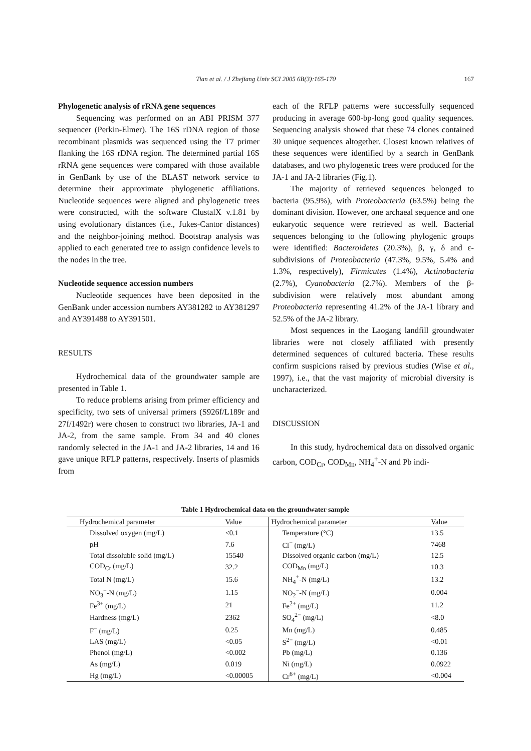Tian et al. / J Zhejiang Univ SCI 2005 6B(3):165-170 167
Phylogenetic analysis of rRNA gene sequences
Sequencing was performed on an ABI PRISM 377 sequencer (Perkin-Elmer). The 16S rDNA region of those recombinant plasmids was sequenced using the T7 primer flanking the 16S rDNA region. The determined partial 16S rRNA gene sequences were compared with those available in GenBank by use of the BLAST network service to determine their approximate phylogenetic affiliations. Nucleotide sequences were aligned and phylogenetic trees were constructed, with the software ClustalX v.1.81 by using evolutionary distances (i.e., Jukes-Cantor distances) and the neighbor-joining method. Bootstrap analysis was applied to each generated tree to assign confidence levels to the nodes in the tree.
Nucleotide sequence accession numbers
Nucleotide sequences have been deposited in the GenBank under accession numbers AY381282 to AY381297 and AY391488 to AY391501.
RESULTS
Hydrochemical data of the groundwater sample are presented in Table 1.
To reduce problems arising from primer efficiency and specificity, two sets of universal primers (S926f/L189r and 27f/1492r) were chosen to construct two libraries, JA-1 and JA-2, from the same sample. From 34 and 40 clones randomly selected in the JA-1 and JA-2 libraries, 14 and 16 gave unique RFLP patterns, respectively. Inserts of plasmids from
each of the RFLP patterns were successfully sequenced producing in average 600-bp-long good quality sequences. Sequencing analysis showed that these 74 clones contained 30 unique sequences altogether. Closest known relatives of these sequences were identified by a search in GenBank databases, and two phylogenetic trees were produced for the JA-1 and JA-2 libraries (Fig.1).
The majority of retrieved sequences belonged to bacteria (95.9%), with Proteobacteria (63.5%) being the dominant division. However, one archaeal sequence and one eukaryotic sequence were retrieved as well. Bacterial sequences belonging to the following phylogenic groups were identified: Bacteroidetes (20.3%), β, γ, δ and ε-subdivisions of Proteobacteria (47.3%, 9.5%, 5.4% and 1.3%, respectively), Firmicutes (1.4%), Actinobacteria (2.7%), Cyanobacteria (2.7%). Members of the β-subdivision were relatively most abundant among Proteobacteria representing 41.2% of the JA-1 library and 52.5% of the JA-2 library.
Most sequences in the Laogang landfill groundwater libraries were not closely affiliated with presently determined sequences of cultured bacteria. These results confirm suspicions raised by previous studies (Wise et al., 1997), i.e., that the vast majority of microbial diversity is uncharacterized.
DISCUSSION
In this study, hydrochemical data on dissolved organic carbon, COD<sub>Cr</sub>, COD<sub>Mn</sub>, NH<sub>4</sub><sup>+</sup>-N and Pb indi-
Table 1 Hydrochemical data on the groundwater sample
| Hydrochemical parameter | Value | Hydrochemical parameter | Value |
| --- | --- | --- | --- |
| Dissolved oxygen (mg/L) | <0.1 | Temperature (°C) | 13.5 |
| pH | 7.6 | Cl<sup>−</sup> (mg/L) | 7468 |
| Total dissoluble solid (mg/L) | 15540 | Dissolved organic carbon (mg/L) | 12.5 |
| COD<sub>Cr</sub> (mg/L) | 32.2 | COD<sub>Mn</sub> (mg/L) | 10.3 |
| Total N (mg/L) | 15.6 | NH<sub>4</sub><sup>+</sup>-N (mg/L) | 13.2 |
| NO<sub>3</sub><sup>−</sup>-N (mg/L) | 1.15 | NO<sub>2</sub><sup>−</sup>-N (mg/L) | 0.004 |
| Fe<sup>3+</sup> (mg/L) | 21 | Fe<sup>2+</sup> (mg/L) | 11.2 |
| Hardness (mg/L) | 2362 | SO<sub>4</sub><sup>2−</sup> (mg/L) | <8.0 |
| F<sup>−</sup> (mg/L) | 0.25 | Mn (mg/L) | 0.485 |
| LAS (mg/L) | <0.05 | S<sup>2−</sup> (mg/L) | <0.01 |
| Phenol (mg/L) | <0.002 | Pb (mg/L) | 0.136 |
| As (mg/L) | 0.019 | Ni (mg/L) | 0.0922 |
| Hg (mg/L) | <0.00005 | Cr<sup>6+</sup> (mg/L) | <0.004 |